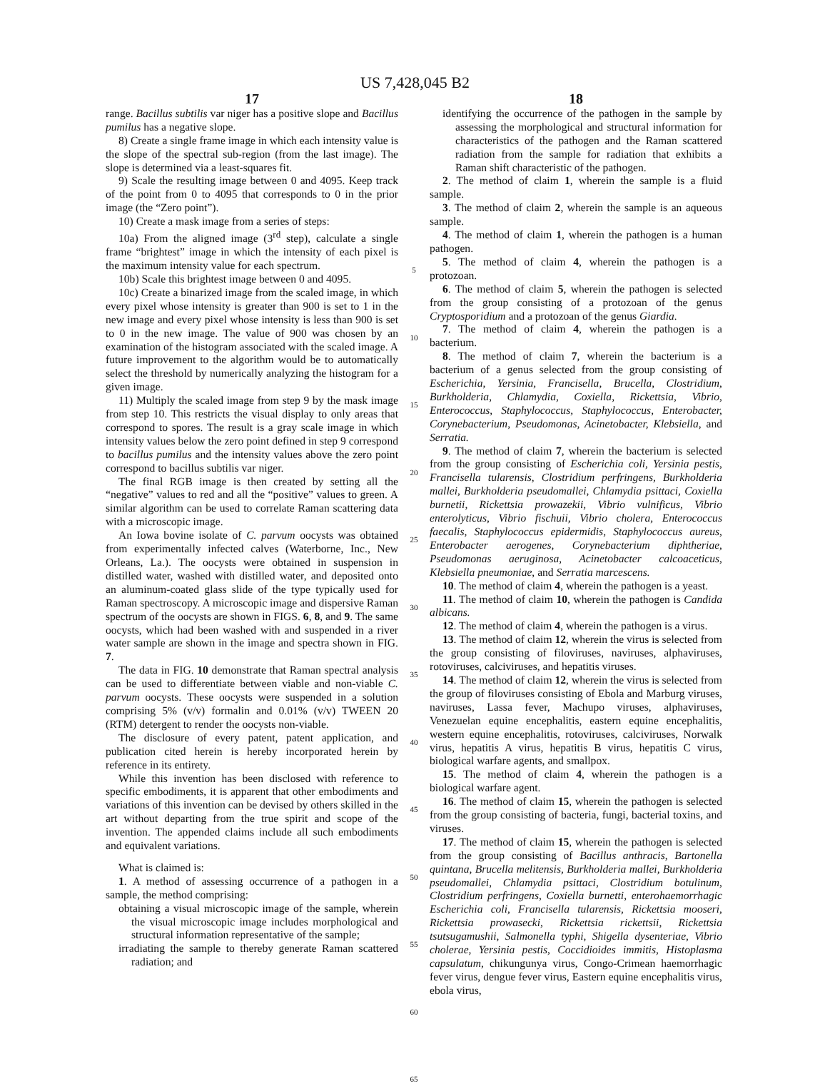US 7,428,045 B2
17
range. Bacillus subtilis var niger has a positive slope and Bacillus pumilus has a negative slope.
8) Create a single frame image in which each intensity value is the slope of the spectral sub-region (from the last image). The slope is determined via a least-squares fit.
9) Scale the resulting image between 0 and 4095. Keep track of the point from 0 to 4095 that corresponds to 0 in the prior image (the “Zero point”).
10) Create a mask image from a series of steps:
10a) From the aligned image (3<sup>rd</sup> step), calculate a single frame “brightest” image in which the intensity of each pixel is the maximum intensity value for each spectrum.
10b) Scale this brightest image between 0 and 4095.
10c) Create a binarized image from the scaled image, in which every pixel whose intensity is greater than 900 is set to 1 in the new image and every pixel whose intensity is less than 900 is set to 0 in the new image. The value of 900 was chosen by an examination of the histogram associated with the scaled image. A future improvement to the algorithm would be to automatically select the threshold by numerically analyzing the histogram for a given image.
11) Multiply the scaled image from step 9 by the mask image from step 10. This restricts the visual display to only areas that correspond to spores. The result is a gray scale image in which intensity values below the zero point defined in step 9 correspond to bacillus pumilus and the intensity values above the zero point correspond to bacillus subtilis var niger.
The final RGB image is then created by setting all the “negative” values to red and all the “positive” values to green. A similar algorithm can be used to correlate Raman scattering data with a microscopic image.
An Iowa bovine isolate of C. parvum oocysts was obtained from experimentally infected calves (Waterborne, Inc., New Orleans, La.). The oocysts were obtained in suspension in distilled water, washed with distilled water, and deposited onto an aluminum-coated glass slide of the type typically used for Raman spectroscopy. A microscopic image and dispersive Raman spectrum of the oocysts are shown in FIGS. 6, 8, and 9. The same oocysts, which had been washed with and suspended in a river water sample are shown in the image and spectra shown in FIG. 7.
The data in FIG. 10 demonstrate that Raman spectral analysis can be used to differentiate between viable and non-viable C. parvum oocysts. These oocysts were suspended in a solution comprising 5% (v/v) formalin and 0.01% (v/v) TWEEN 20 (RTM) detergent to render the oocysts non-viable.
The disclosure of every patent, patent application, and publication cited herein is hereby incorporated herein by reference in its entirety.
While this invention has been disclosed with reference to specific embodiments, it is apparent that other embodiments and variations of this invention can be devised by others skilled in the art without departing from the true spirit and scope of the invention. The appended claims include all such embodiments and equivalent variations.
What is claimed is:
1. A method of assessing occurrence of a pathogen in a sample, the method comprising:
obtaining a visual microscopic image of the sample, wherein the visual microscopic image includes morphological and structural information representative of the sample;
irradiating the sample to thereby generate Raman scattered radiation; and
5
10
15
20
25
30
35
40
45
50
55
60
65
18
identifying the occurrence of the pathogen in the sample by assessing the morphological and structural information for characteristics of the pathogen and the Raman scattered radiation from the sample for radiation that exhibits a Raman shift characteristic of the pathogen.
2. The method of claim 1, wherein the sample is a fluid sample.
3. The method of claim 2, wherein the sample is an aqueous sample.
4. The method of claim 1, wherein the pathogen is a human pathogen.
5. The method of claim 4, wherein the pathogen is a protozoan.
6. The method of claim 5, wherein the pathogen is selected from the group consisting of a protozoan of the genus Cryptosporidium and a protozoan of the genus Giardia.
7. The method of claim 4, wherein the pathogen is a bacterium.
8. The method of claim 7, wherein the bacterium is a bacterium of a genus selected from the group consisting of Escherichia, Yersinia, Francisella, Brucella, Clostridium, Burkholderia, Chlamydia, Coxiella, Rickettsia, Vibrio, Enterococcus, Staphylococcus, Staphylococcus, Enterobacter, Corynebacterium, Pseudomonas, Acinetobacter, Klebsiella, and Serratia.
9. The method of claim 7, wherein the bacterium is selected from the group consisting of Escherichia coli, Yersinia pestis, Francisella tularensis, Clostridium perfringens, Burkholderia mallei, Burkholderia pseudomallei, Chlamydia psittaci, Coxiella burnetii, Rickettsia prowazekii, Vibrio vulnificus, Vibrio enterolyticus, Vibrio fischuii, Vibrio cholera, Enterococcus faecalis, Staphylococcus epidermidis, Staphylococcus aureus, Enterobacter aerogenes, Corynebacterium diphtheriae, Pseudomonas aeruginosa, Acinetobacter calcoaceticus, Klebsiella pneumoniae, and Serratia marcescens.
10. The method of claim 4, wherein the pathogen is a yeast.
11. The method of claim 10, wherein the pathogen is Candida albicans.
12. The method of claim 4, wherein the pathogen is a virus.
13. The method of claim 12, wherein the virus is selected from the group consisting of filoviruses, naviruses, alphaviruses, rotoviruses, calciviruses, and hepatitis viruses.
14. The method of claim 12, wherein the virus is selected from the group of filoviruses consisting of Ebola and Marburg viruses, naviruses, Lassa fever, Machupo viruses, alphaviruses, Venezuelan equine encephalitis, eastern equine encephalitis, western equine encephalitis, rotoviruses, calciviruses, Norwalk virus, hepatitis A virus, hepatitis B virus, hepatitis C virus, biological warfare agents, and smallpox.
15. The method of claim 4, wherein the pathogen is a biological warfare agent.
16. The method of claim 15, wherein the pathogen is selected from the group consisting of bacteria, fungi, bacterial toxins, and viruses.
17. The method of claim 15, wherein the pathogen is selected from the group consisting of Bacillus anthracis, Bartonella quintana, Brucella melitensis, Burkholderia mallei, Burkholderia pseudomallei, Chlamydia psittaci, Clostridium botulinum, Clostridium perfringens, Coxiella burnetti, enterohaemorrhagic Escherichia coli, Francisella tularensis, Rickettsia mooseri, Rickettsia prowasecki, Rickettsia rickettsii, Rickettsia tsutsugamushii, Salmonella typhi, Shigella dysenteriae, Vibrio cholerae, Yersinia pestis, Coccidioides immitis, Histoplasma capsulatum, chikungunya virus, Congo-Crimean haemorrhagic fever virus, dengue fever virus, Eastern equine encephalitis virus, ebola virus,